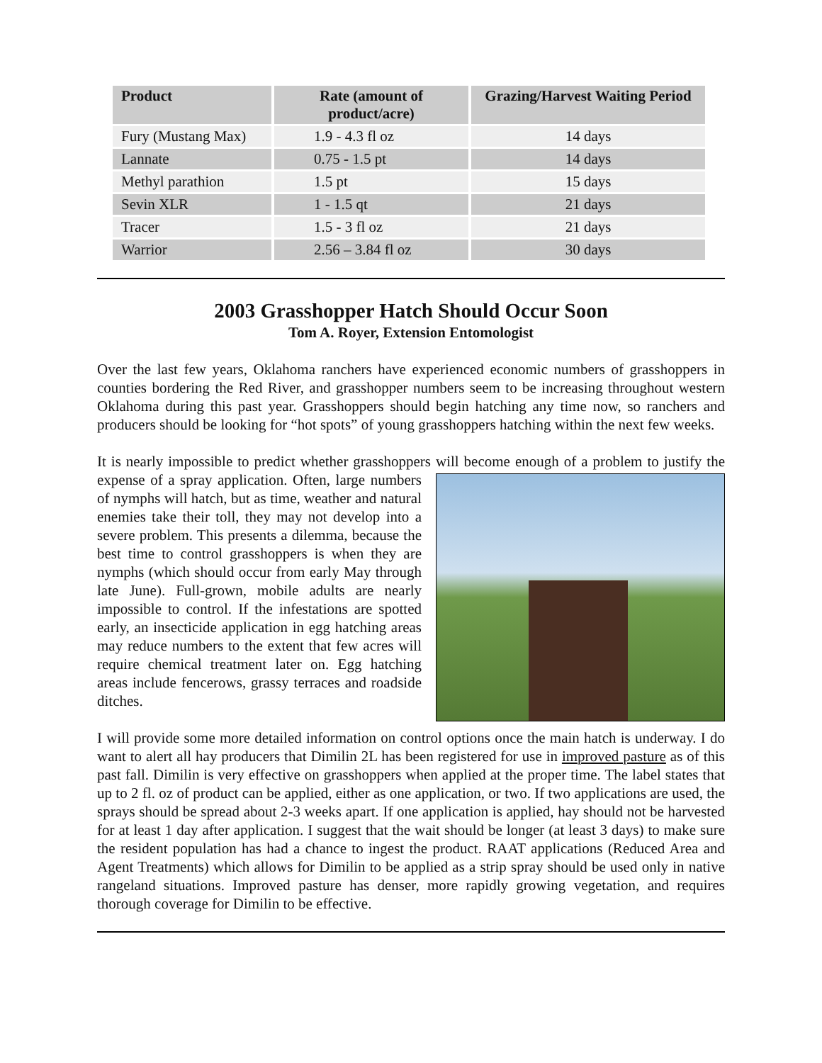| Product | Rate (amount of product/acre) | Grazing/Harvest Waiting Period |
| --- | --- | --- |
| Fury (Mustang Max) | 1.9 - 4.3 fl oz | 14 days |
| Lannate | 0.75 - 1.5 pt | 14 days |
| Methyl parathion | 1.5 pt | 15 days |
| Sevin XLR | 1 - 1.5 qt | 21 days |
| Tracer | 1.5 - 3 fl oz | 21 days |
| Warrior | 2.56 – 3.84 fl oz | 30 days |
2003 Grasshopper Hatch Should Occur Soon
Tom A. Royer, Extension Entomologist
Over the last few years, Oklahoma ranchers have experienced economic numbers of grasshoppers in counties bordering the Red River, and grasshopper numbers seem to be increasing throughout western Oklahoma during this past year. Grasshoppers should begin hatching any time now, so ranchers and producers should be looking for “hot spots” of young grasshoppers hatching within the next few weeks.
It is nearly impossible to predict whether grasshoppers will become enough of a problem to justify the expense of a spray application. Often, large numbers of nymphs will hatch, but as time, weather and natural enemies take their toll, they may not develop into a severe problem. This presents a dilemma, because the best time to control grasshoppers is when they are nymphs (which should occur from early May through late June). Full-grown, mobile adults are nearly impossible to control. If the infestations are spotted early, an insecticide application in egg hatching areas may reduce numbers to the extent that few acres will require chemical treatment later on. Egg hatching areas include fencerows, grassy terraces and roadside ditches.
I will provide some more detailed information on control options once the main hatch is underway. I do want to alert all hay producers that Dimilin 2L has been registered for use in improved pasture as of this past fall. Dimilin is very effective on grasshoppers when applied at the proper time. The label states that up to 2 fl. oz of product can be applied, either as one application, or two. If two applications are used, the sprays should be spread about 2-3 weeks apart. If one application is applied, hay should not be harvested for at least 1 day after application. I suggest that the wait should be longer (at least 3 days) to make sure the resident population has had a chance to ingest the product. RAAT applications (Reduced Area and Agent Treatments) which allows for Dimilin to be applied as a strip spray should be used only in native rangeland situations. Improved pasture has denser, more rapidly growing vegetation, and requires thorough coverage for Dimilin to be effective.